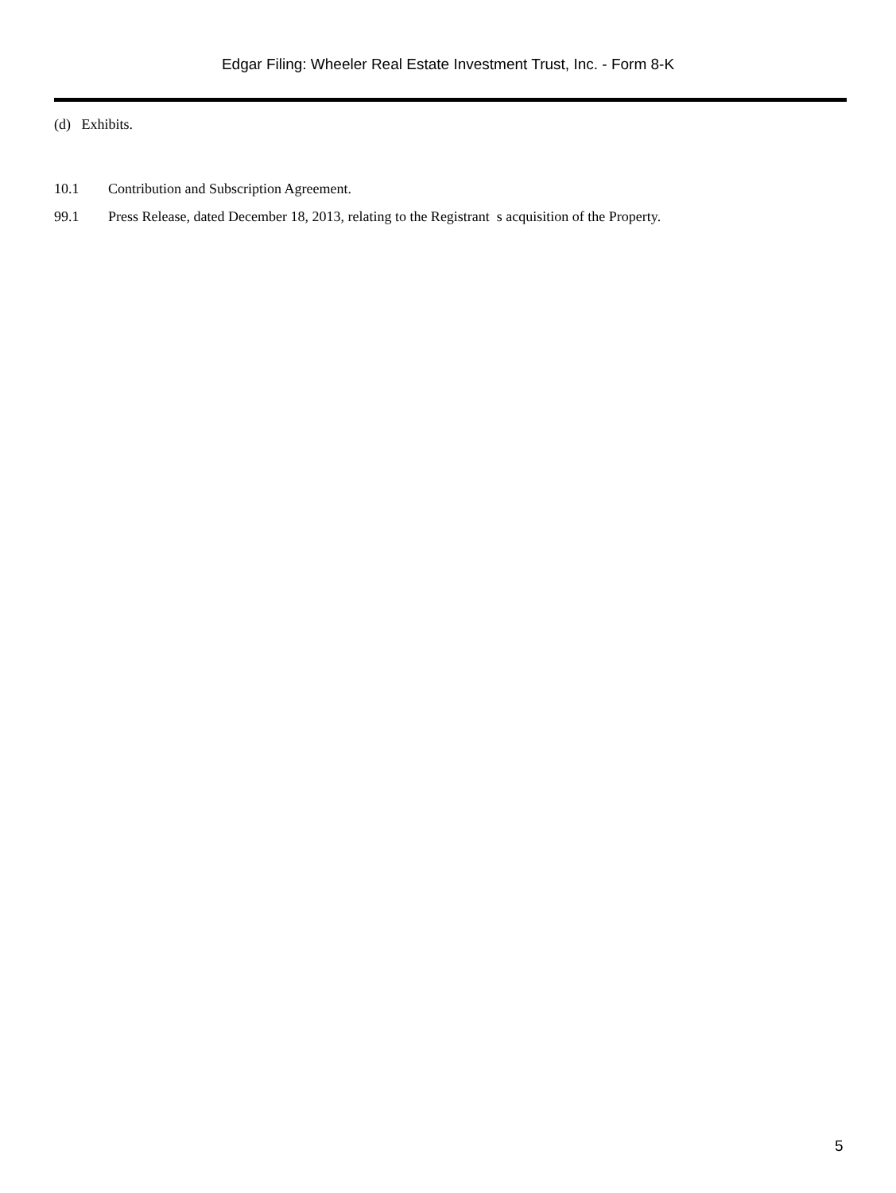Edgar Filing: Wheeler Real Estate Investment Trust, Inc. - Form 8-K
(d) Exhibits.
10.1 Contribution and Subscription Agreement.
99.1 Press Release, dated December 18, 2013, relating to the Registrant s acquisition of the Property.
5